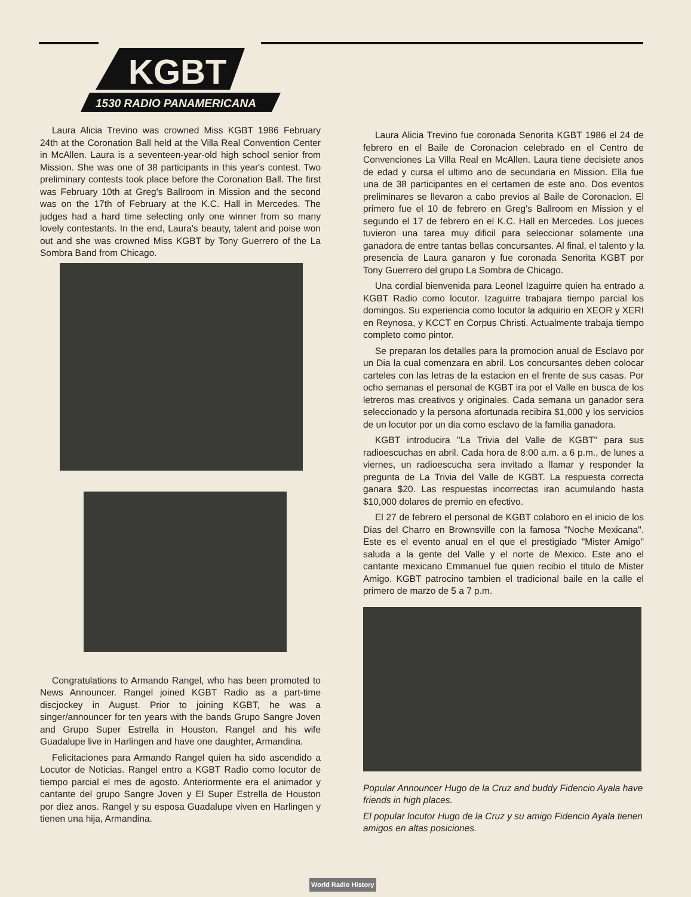KGBT
1530 RADIO PANAMERICANA
Laura Alicia Trevino was crowned Miss KGBT 1986 February 24th at the Coronation Ball held at the Villa Real Convention Center in McAllen. Laura is a seventeen-year-old high school senior from Mission. She was one of 38 participants in this year's contest. Two preliminary contests took place before the Coronation Ball. The first was February 10th at Greg's Ballroom in Mission and the second was on the 17th of February at the K.C. Hall in Mercedes. The judges had a hard time selecting only one winner from so many lovely contestants. In the end, Laura's beauty, talent and poise won out and she was crowned Miss KGBT by Tony Guerrero of the La Sombra Band from Chicago.
Congratulations to Armando Rangel, who has been promoted to News Announcer. Rangel joined KGBT Radio as a part-time discjockey in August. Prior to joining KGBT, he was a singer/announcer for ten years with the bands Grupo Sangre Joven and Grupo Super Estrella in Houston. Rangel and his wife Guadalupe live in Harlingen and have one daughter, Armandina.
Felicitaciones para Armando Rangel quien ha sido ascendido a Locutor de Noticias. Rangel entro a KGBT Radio como locutor de tiempo parcial el mes de agosto. Anteriormente era el animador y cantante del grupo Sangre Joven y El Super Estrella de Houston por diez anos. Rangel y su esposa Guadalupe viven en Harlingen y tienen una hija, Armandina.
Laura Alicia Trevino fue coronada Senorita KGBT 1986 el 24 de febrero en el Baile de Coronacion celebrado en el Centro de Convenciones La Villa Real en McAllen. Laura tiene decisiete anos de edad y cursa el ultimo ano de secundaria en Mission. Ella fue una de 38 participantes en el certamen de este ano. Dos eventos preliminares se llevaron a cabo previos al Baile de Coronacion. El primero fue el 10 de febrero en Greg's Ballroom en Mission y el segundo el 17 de febrero en el K.C. Hall en Mercedes. Los jueces tuvieron una tarea muy dificil para seleccionar solamente una ganadora de entre tantas bellas concursantes. Al final, el talento y la presencia de Laura ganaron y fue coronada Senorita KGBT por Tony Guerrero del grupo La Sombra de Chicago.
Una cordial bienvenida para Leonel Izaguirre quien ha entrado a KGBT Radio como locutor. Izaguirre trabajara tiempo parcial los domingos. Su experiencia como locutor la adquirio en XEOR y XERI en Reynosa, y KCCT en Corpus Christi. Actualmente trabaja tiempo completo como pintor.
Se preparan los detalles para la promocion anual de Esclavo por un Dia la cual comenzara en abril. Los concursantes deben colocar carteles con las letras de la estacion en el frente de sus casas. Por ocho semanas el personal de KGBT ira por el Valle en busca de los letreros mas creativos y originales. Cada semana un ganador sera seleccionado y la persona afortunada recibira $1,000 y los servicios de un locutor por un dia como esclavo de la familia ganadora.
KGBT introducira "La Trivia del Valle de KGBT" para sus radioescuchas en abril. Cada hora de 8:00 a.m. a 6 p.m., de lunes a viernes, un radioescucha sera invitado a llamar y responder la pregunta de La Trivia del Valle de KGBT. La respuesta correcta ganara $20. Las respuestas incorrectas iran acumulando hasta $10,000 dolares de premio en efectivo.
El 27 de febrero el personal de KGBT colaboro en el inicio de los Dias del Charro en Brownsville con la famosa "Noche Mexicana". Este es el evento anual en el que el prestigiado "Mister Amigo" saluda a la gente del Valle y el norte de Mexico. Este ano el cantante mexicano Emmanuel fue quien recibio el titulo de Mister Amigo. KGBT patrocino tambien el tradicional baile en la calle el primero de marzo de 5 a 7 p.m.
Popular Announcer Hugo de la Cruz and buddy Fidencio Ayala have friends in high places.
El popular locutor Hugo de la Cruz y su amigo Fidencio Ayala tienen amigos en altas posiciones.
World Radio History